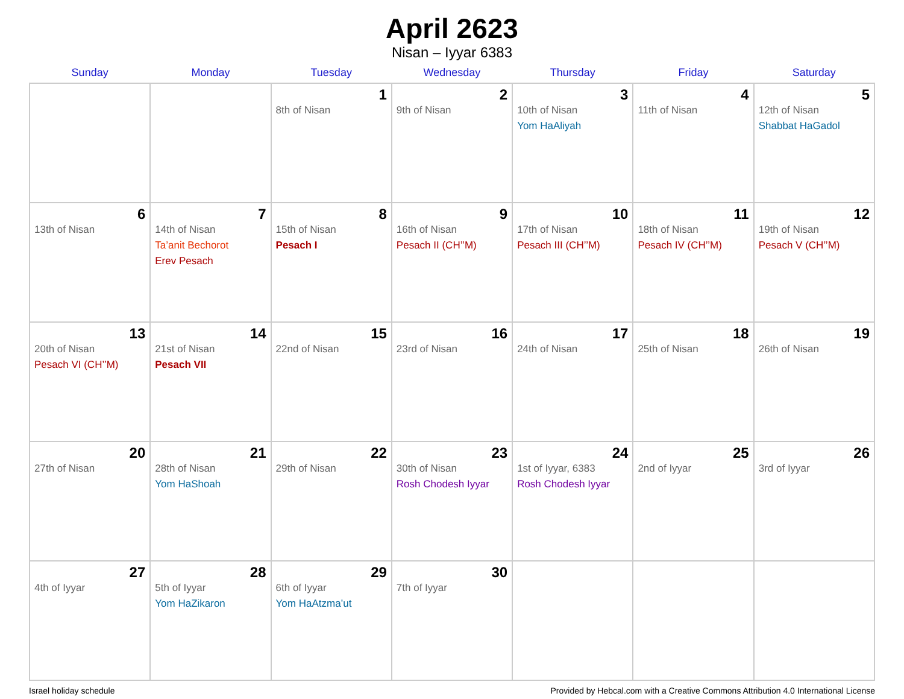April 2623
Nisan – Iyyar 6383
| Sunday | Monday | Tuesday | Wednesday | Thursday | Friday | Saturday |
| --- | --- | --- | --- | --- | --- | --- |
| | | 1 8th of Nisan | 2 9th of Nisan | 3 10th of Nisan Yom HaAliyah | 4 11th of Nisan | 5 12th of Nisan Shabbat HaGadol |
| 6 13th of Nisan | 7 14th of Nisan Ta’anit Bechorot Erev Pesach | 8 15th of Nisan Pesach I | 9 16th of Nisan Pesach II (CH’’M) | 10 17th of Nisan Pesach III (CH’’M) | 11 18th of Nisan Pesach IV (CH’’M) | 12 19th of Nisan Pesach V (CH’’M) |
| 13 20th of Nisan Pesach VI (CH’’M) | 14 21st of Nisan Pesach VII | 15 22nd of Nisan | 16 23rd of Nisan | 17 24th of Nisan | 18 25th of Nisan | 19 26th of Nisan |
| 20 27th of Nisan | 21 28th of Nisan Yom HaShoah | 22 29th of Nisan | 23 30th of Nisan Rosh Chodesh Iyyar | 24 1st of Iyyar, 6383 Rosh Chodesh Iyyar | 25 2nd of Iyyar | 26 3rd of Iyyar |
| 27 4th of Iyyar | 28 5th of Iyyar Yom HaZikaron | 29 6th of Iyyar Yom HaAtzma’ut | 30 7th of Iyyar | | | |
Israel holiday schedule Provided by Hebcal.com with a Creative Commons Attribution 4.0 International License